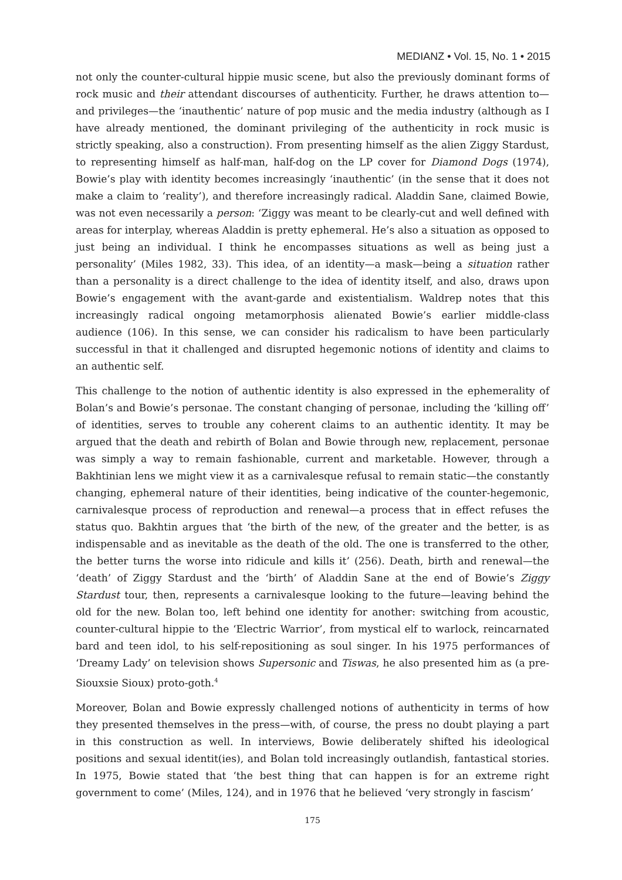MEDIANZ • Vol. 15, No. 1 • 2015
not only the counter-cultural hippie music scene, but also the previously dominant forms of rock music and their attendant discourses of authenticity. Further, he draws attention to—and privileges—the ‘inauthentic’ nature of pop music and the media industry (although as I have already mentioned, the dominant privileging of the authenticity in rock music is strictly speaking, also a construction). From presenting himself as the alien Ziggy Stardust, to representing himself as half-man, half-dog on the LP cover for Diamond Dogs (1974), Bowie’s play with identity becomes increasingly ‘inauthentic’ (in the sense that it does not make a claim to ‘reality’), and therefore increasingly radical. Aladdin Sane, claimed Bowie, was not even necessarily a person: ‘Ziggy was meant to be clearly-cut and well defined with areas for interplay, whereas Aladdin is pretty ephemeral. He’s also a situation as opposed to just being an individual. I think he encompasses situations as well as being just a personality’ (Miles 1982, 33). This idea, of an identity—a mask—being a situation rather than a personality is a direct challenge to the idea of identity itself, and also, draws upon Bowie’s engagement with the avant-garde and existentialism. Waldrep notes that this increasingly radical ongoing metamorphosis alienated Bowie’s earlier middle-class audience (106). In this sense, we can consider his radicalism to have been particularly successful in that it challenged and disrupted hegemonic notions of identity and claims to an authentic self.
This challenge to the notion of authentic identity is also expressed in the ephemerality of Bolan’s and Bowie’s personae. The constant changing of personae, including the ‘killing off’ of identities, serves to trouble any coherent claims to an authentic identity. It may be argued that the death and rebirth of Bolan and Bowie through new, replacement, personae was simply a way to remain fashionable, current and marketable. However, through a Bakhtinian lens we might view it as a carnivalesque refusal to remain static—the constantly changing, ephemeral nature of their identities, being indicative of the counter-hegemonic, carnivalesque process of reproduction and renewal—a process that in effect refuses the status quo. Bakhtin argues that ‘the birth of the new, of the greater and the better, is as indispensable and as inevitable as the death of the old. The one is transferred to the other, the better turns the worse into ridicule and kills it’ (256). Death, birth and renewal—the ‘death’ of Ziggy Stardust and the ‘birth’ of Aladdin Sane at the end of Bowie’s Ziggy Stardust tour, then, represents a carnivalesque looking to the future—leaving behind the old for the new. Bolan too, left behind one identity for another: switching from acoustic, counter-cultural hippie to the ‘Electric Warrior’, from mystical elf to warlock, reincarnated bard and teen idol, to his self-repositioning as soul singer. In his 1975 performances of ‘Dreamy Lady’ on television shows Supersonic and Tiswas, he also presented him as (a pre-Siouxsie Sioux) proto-goth.<sup>4</sup>
Moreover, Bolan and Bowie expressly challenged notions of authenticity in terms of how they presented themselves in the press—with, of course, the press no doubt playing a part in this construction as well. In interviews, Bowie deliberately shifted his ideological positions and sexual identit(ies), and Bolan told increasingly outlandish, fantastical stories. In 1975, Bowie stated that ‘the best thing that can happen is for an extreme right government to come’ (Miles, 124), and in 1976 that he believed ‘very strongly in fascism’
175